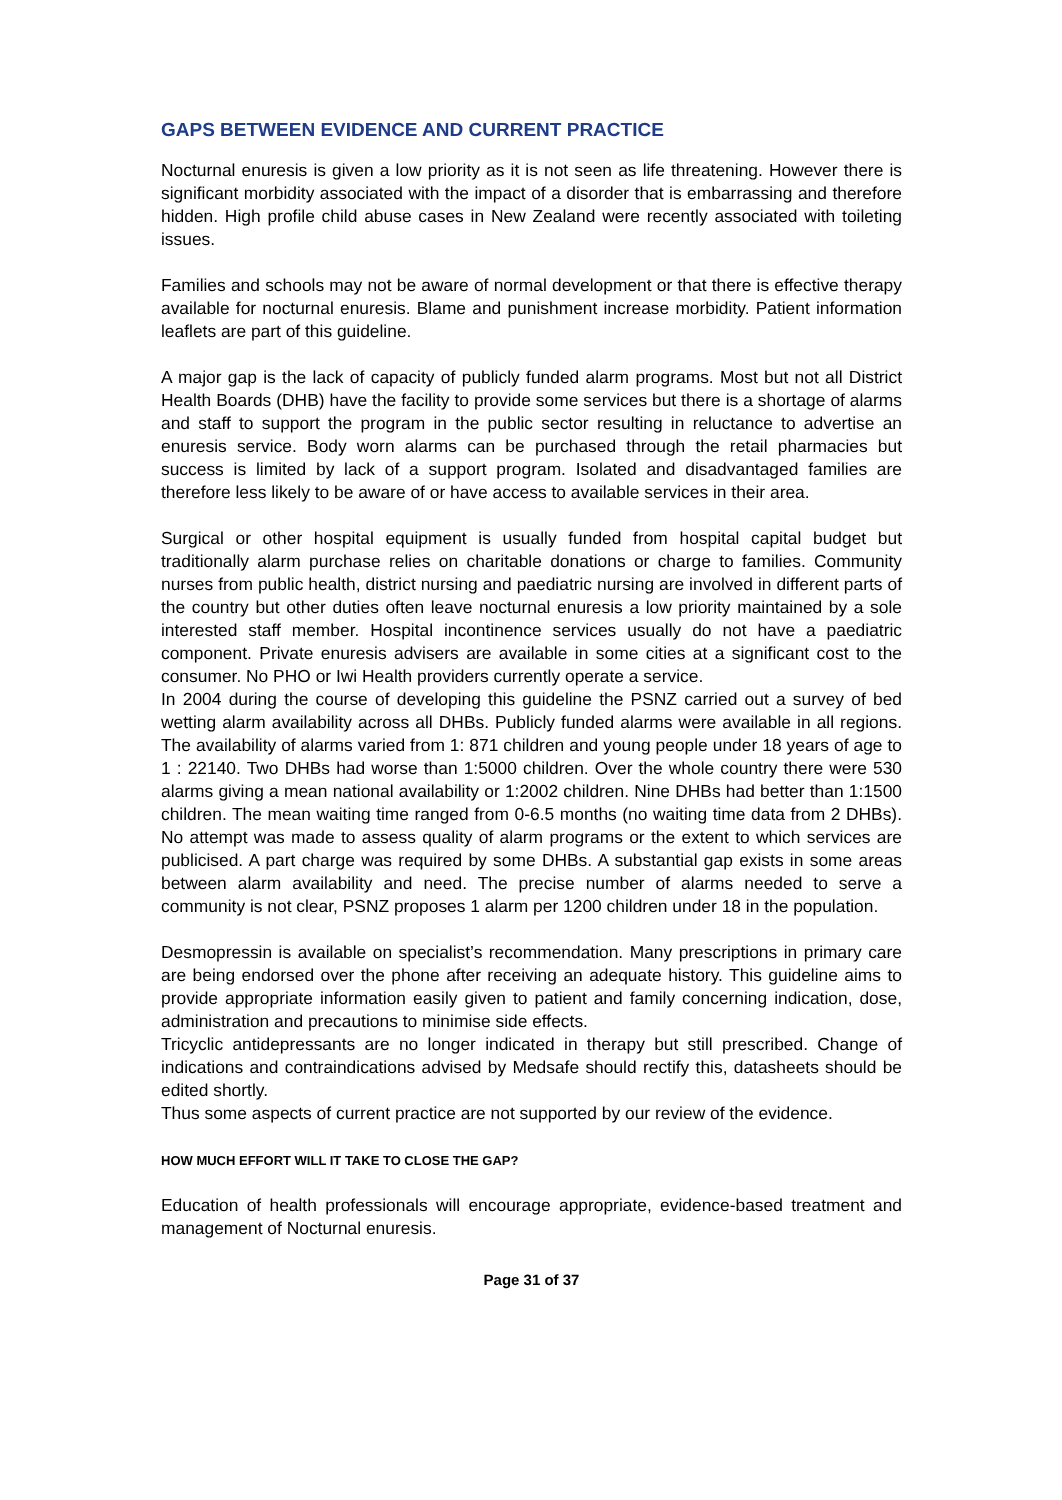GAPS BETWEEN EVIDENCE AND CURRENT PRACTICE
Nocturnal enuresis is given a low priority as it is not seen as life threatening. However there is significant morbidity associated with the impact of a disorder that is embarrassing and therefore hidden. High profile child abuse cases in New Zealand were recently associated with toileting issues.
Families and schools may not be aware of normal development or that there is effective therapy available for nocturnal enuresis. Blame and punishment increase morbidity. Patient information leaflets are part of this guideline.
A major gap is the lack of capacity of publicly funded alarm programs. Most but not all District Health Boards (DHB) have the facility to provide some services but there is a shortage of alarms and staff to support the program in the public sector resulting in reluctance to advertise an enuresis service. Body worn alarms can be purchased through the retail pharmacies but success is limited by lack of a support program. Isolated and disadvantaged families are therefore less likely to be aware of or have access to available services in their area.
Surgical or other hospital equipment is usually funded from hospital capital budget but traditionally alarm purchase relies on charitable donations or charge to families. Community nurses from public health, district nursing and paediatric nursing are involved in different parts of the country but other duties often leave nocturnal enuresis a low priority maintained by a sole interested staff member. Hospital incontinence services usually do not have a paediatric component. Private enuresis advisers are available in some cities at a significant cost to the consumer. No PHO or Iwi Health providers currently operate a service.
In 2004 during the course of developing this guideline the PSNZ carried out a survey of bed wetting alarm availability across all DHBs. Publicly funded alarms were available in all regions. The availability of alarms varied from 1: 871 children and young people under 18 years of age to 1 : 22140. Two DHBs had worse than 1:5000 children. Over the whole country there were 530 alarms giving a mean national availability or 1:2002 children. Nine DHBs had better than 1:1500 children. The mean waiting time ranged from 0-6.5 months (no waiting time data from 2 DHBs). No attempt was made to assess quality of alarm programs or the extent to which services are publicised. A part charge was required by some DHBs. A substantial gap exists in some areas between alarm availability and need. The precise number of alarms needed to serve a community is not clear, PSNZ proposes 1 alarm per 1200 children under 18 in the population.
Desmopressin is available on specialist’s recommendation. Many prescriptions in primary care are being endorsed over the phone after receiving an adequate history. This guideline aims to provide appropriate information easily given to patient and family concerning indication, dose, administration and precautions to minimise side effects.
Tricyclic antidepressants are no longer indicated in therapy but still prescribed. Change of indications and contraindications advised by Medsafe should rectify this, datasheets should be edited shortly.
Thus some aspects of current practice are not supported by our review of the evidence.
HOW MUCH EFFORT WILL IT TAKE TO CLOSE THE GAP?
Education of health professionals will encourage appropriate, evidence-based treatment and management of Nocturnal enuresis.
Page 31 of 37